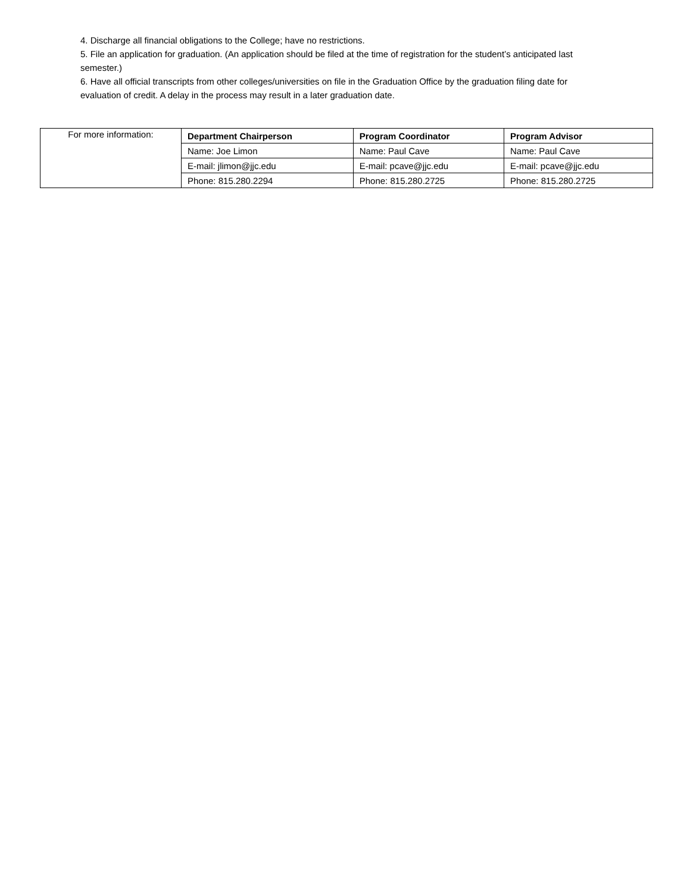4. Discharge all financial obligations to the College; have no restrictions.
5. File an application for graduation. (An application should be filed at the time of registration for the student’s anticipated last semester.)
6. Have all official transcripts from other colleges/universities on file in the Graduation Office by the graduation filing date for evaluation of credit. A delay in the process may result in a later graduation date.
| For more information: | Department Chairperson | Program Coordinator | Program Advisor |
| | Name: Joe Limon | Name: Paul Cave | Name: Paul Cave |
| | E-mail: jlimon@jjc.edu | E-mail: pcave@jjc.edu | E-mail: pcave@jjc.edu |
| | Phone: 815.280.2294 | Phone: 815.280.2725 | Phone: 815.280.2725 |